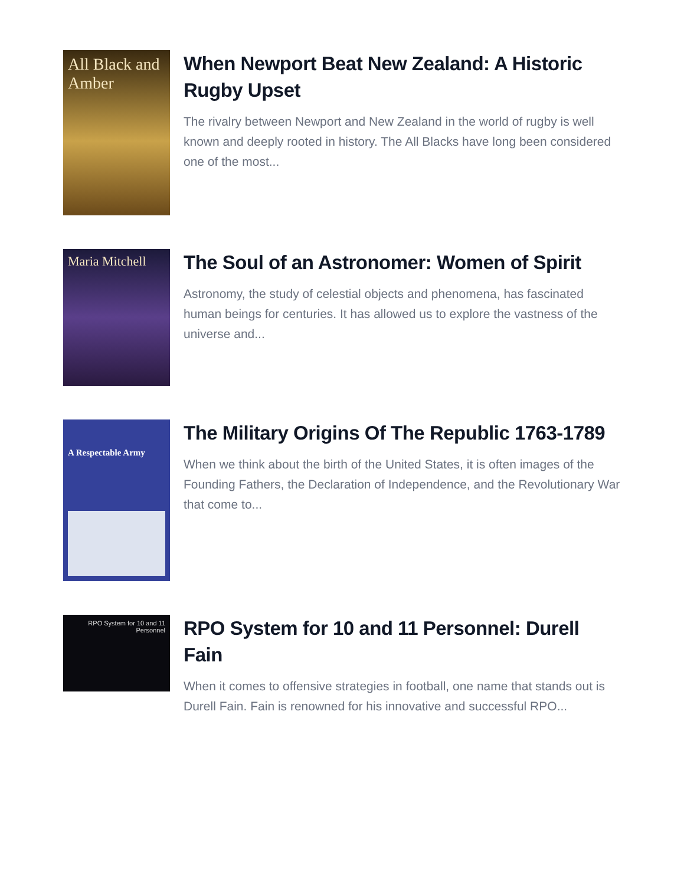All Black and Amber
When Newport Beat New Zealand: A Historic Rugby Upset
The rivalry between Newport and New Zealand in the world of rugby is well known and deeply rooted in history. The All Blacks have long been considered one of the most...
Maria Mitchell
The Soul of an Astronomer: Women of Spirit
Astronomy, the study of celestial objects and phenomena, has fascinated human beings for centuries. It has allowed us to explore the vastness of the universe and...
A Respectable Army
The Military Origins Of The Republic 1763-1789
When we think about the birth of the United States, it is often images of the Founding Fathers, the Declaration of Independence, and the Revolutionary War that come to...
RPO System for 10 and 11 Personnel
RPO System for 10 and 11 Personnel: Durell Fain
When it comes to offensive strategies in football, one name that stands out is Durell Fain. Fain is renowned for his innovative and successful RPO...